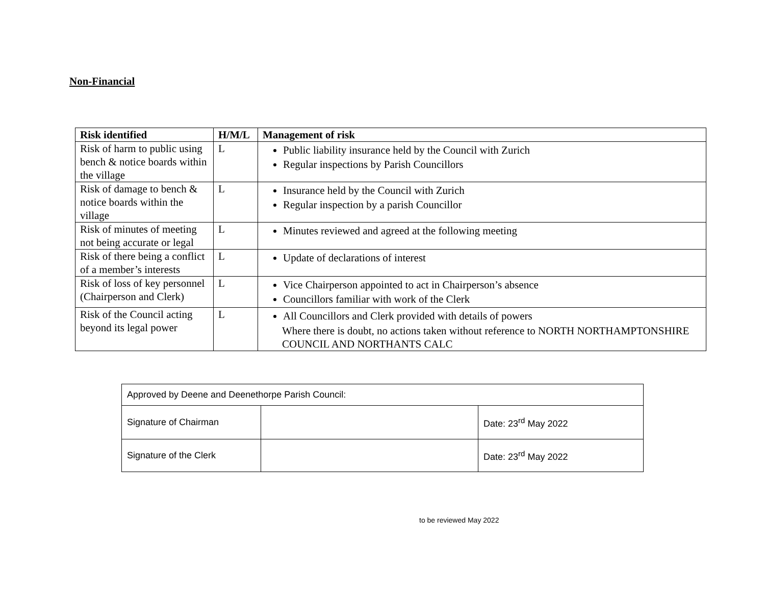Non-Financial
| Risk identified | H/M/L | Management of risk |
| --- | --- | --- |
| Risk of harm to public using bench & notice boards within the village | L | Public liability insurance held by the Council with Zurich Regular inspections by Parish Councillors |
| Risk of damage to bench & notice boards within the village | L | Insurance held by the Council with Zurich Regular inspection by a parish Councillor |
| Risk of minutes of meeting not being accurate or legal | L | Minutes reviewed and agreed at the following meeting |
| Risk of there being a conflict of a member’s interests | L | Update of declarations of interest |
| Risk of loss of key personnel (Chairperson and Clerk) | L | Vice Chairperson appointed to act in Chairperson’s absence Councillors familiar with work of the Clerk |
| Risk of the Council acting beyond its legal power | L | All Councillors and Clerk provided with details of powers Where there is doubt, no actions taken without reference to NORTH NORTHAMPTONSHIRE COUNCIL AND NORTHANTS CALC |
| Approved by Deene and Deenethorpe Parish Council: | | |
| Signature of Chairman | | Date: 23<sup>rd</sup> May 2022 |
| Signature of the Clerk | | Date: 23<sup>rd</sup> May 2022 |
to be reviewed May 2022